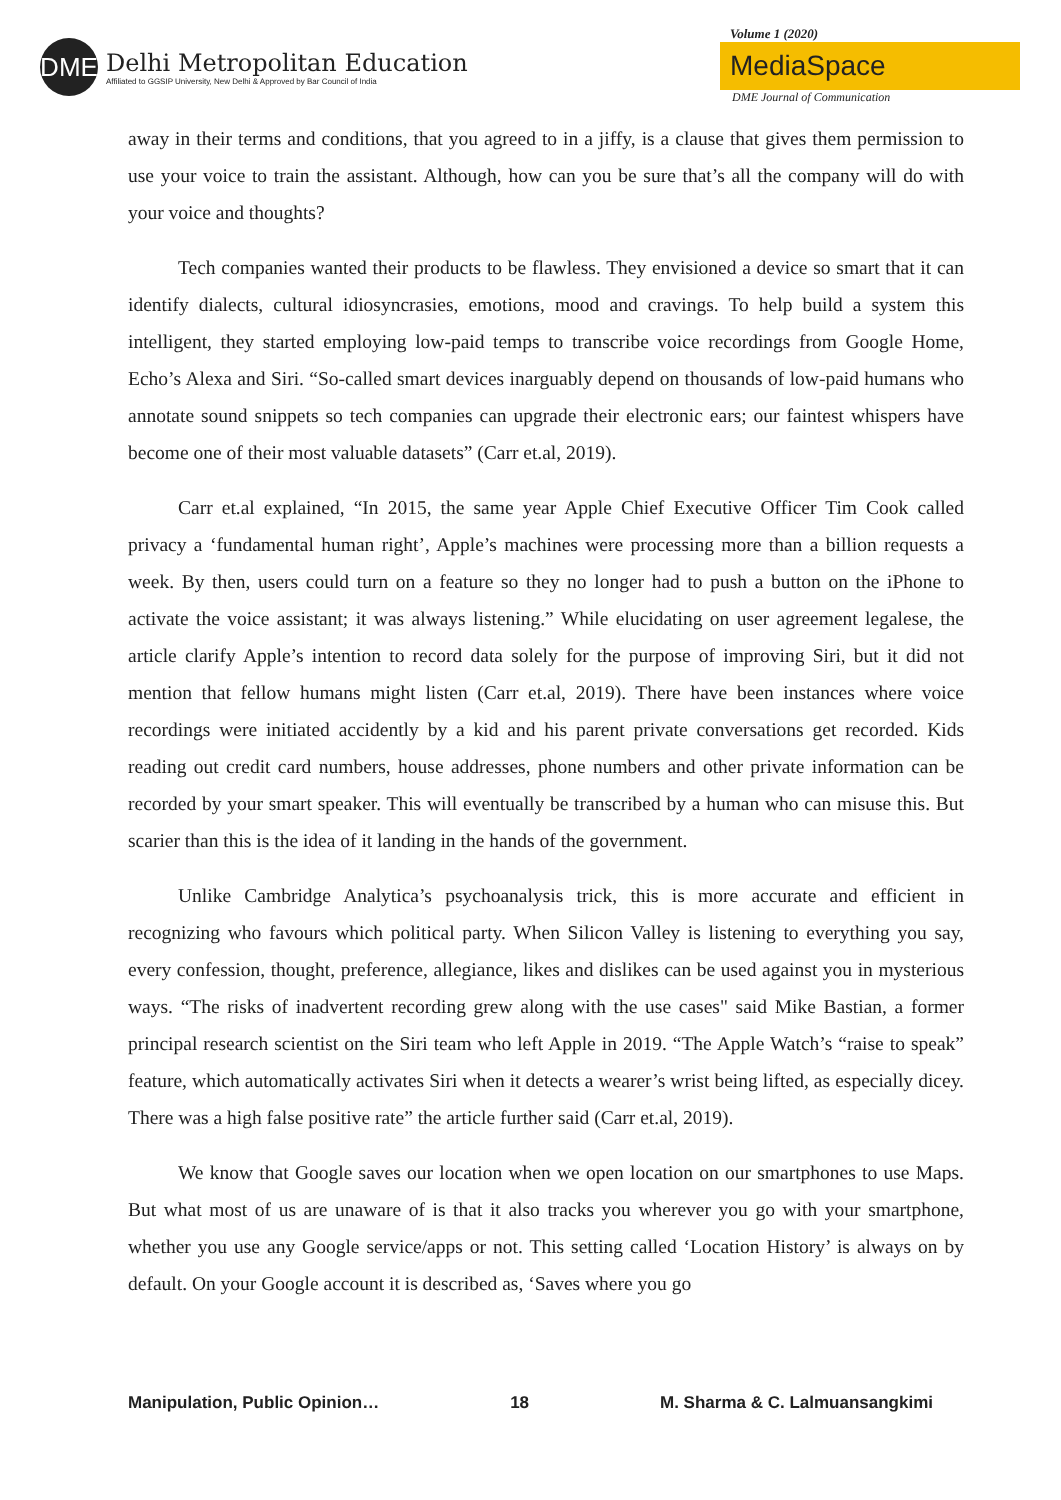DME
Delhi Metropolitan Education
Affiliated to GGSIP University, New Delhi & Approved by Bar Council of India
Volume 1 (2020)
MediaSpace
DME Journal of Communication
away in their terms and conditions, that you agreed to in a jiffy, is a clause that gives them permission to use your voice to train the assistant. Although, how can you be sure that’s all the company will do with your voice and thoughts?
Tech companies wanted their products to be flawless. They envisioned a device so smart that it can identify dialects, cultural idiosyncrasies, emotions, mood and cravings. To help build a system this intelligent, they started employing low-paid temps to transcribe voice recordings from Google Home, Echo’s Alexa and Siri. “So-called smart devices inarguably depend on thousands of low-paid humans who annotate sound snippets so tech companies can upgrade their electronic ears; our faintest whispers have become one of their most valuable datasets” (Carr et.al, 2019).
Carr et.al explained, “In 2015, the same year Apple Chief Executive Officer Tim Cook called privacy a ‘fundamental human right’, Apple’s machines were processing more than a billion requests a week. By then, users could turn on a feature so they no longer had to push a button on the iPhone to activate the voice assistant; it was always listening.” While elucidating on user agreement legalese, the article clarify Apple’s intention to record data solely for the purpose of improving Siri, but it did not mention that fellow humans might listen (Carr et.al, 2019). There have been instances where voice recordings were initiated accidently by a kid and his parent private conversations get recorded. Kids reading out credit card numbers, house addresses, phone numbers and other private information can be recorded by your smart speaker. This will eventually be transcribed by a human who can misuse this. But scarier than this is the idea of it landing in the hands of the government.
Unlike Cambridge Analytica’s psychoanalysis trick, this is more accurate and efficient in recognizing who favours which political party. When Silicon Valley is listening to everything you say, every confession, thought, preference, allegiance, likes and dislikes can be used against you in mysterious ways. “The risks of inadvertent recording grew along with the use cases" said Mike Bastian, a former principal research scientist on the Siri team who left Apple in 2019. “The Apple Watch’s “raise to speak” feature, which automatically activates Siri when it detects a wearer’s wrist being lifted, as especially dicey. There was a high false positive rate” the article further said (Carr et.al, 2019).
We know that Google saves our location when we open location on our smartphones to use Maps. But what most of us are unaware of is that it also tracks you wherever you go with your smartphone, whether you use any Google service/apps or not. This setting called ‘Location History’ is always on by default. On your Google account it is described as, ‘Saves where you go
Manipulation, Public Opinion… 18 M. Sharma & C. Lalmuansangkimi